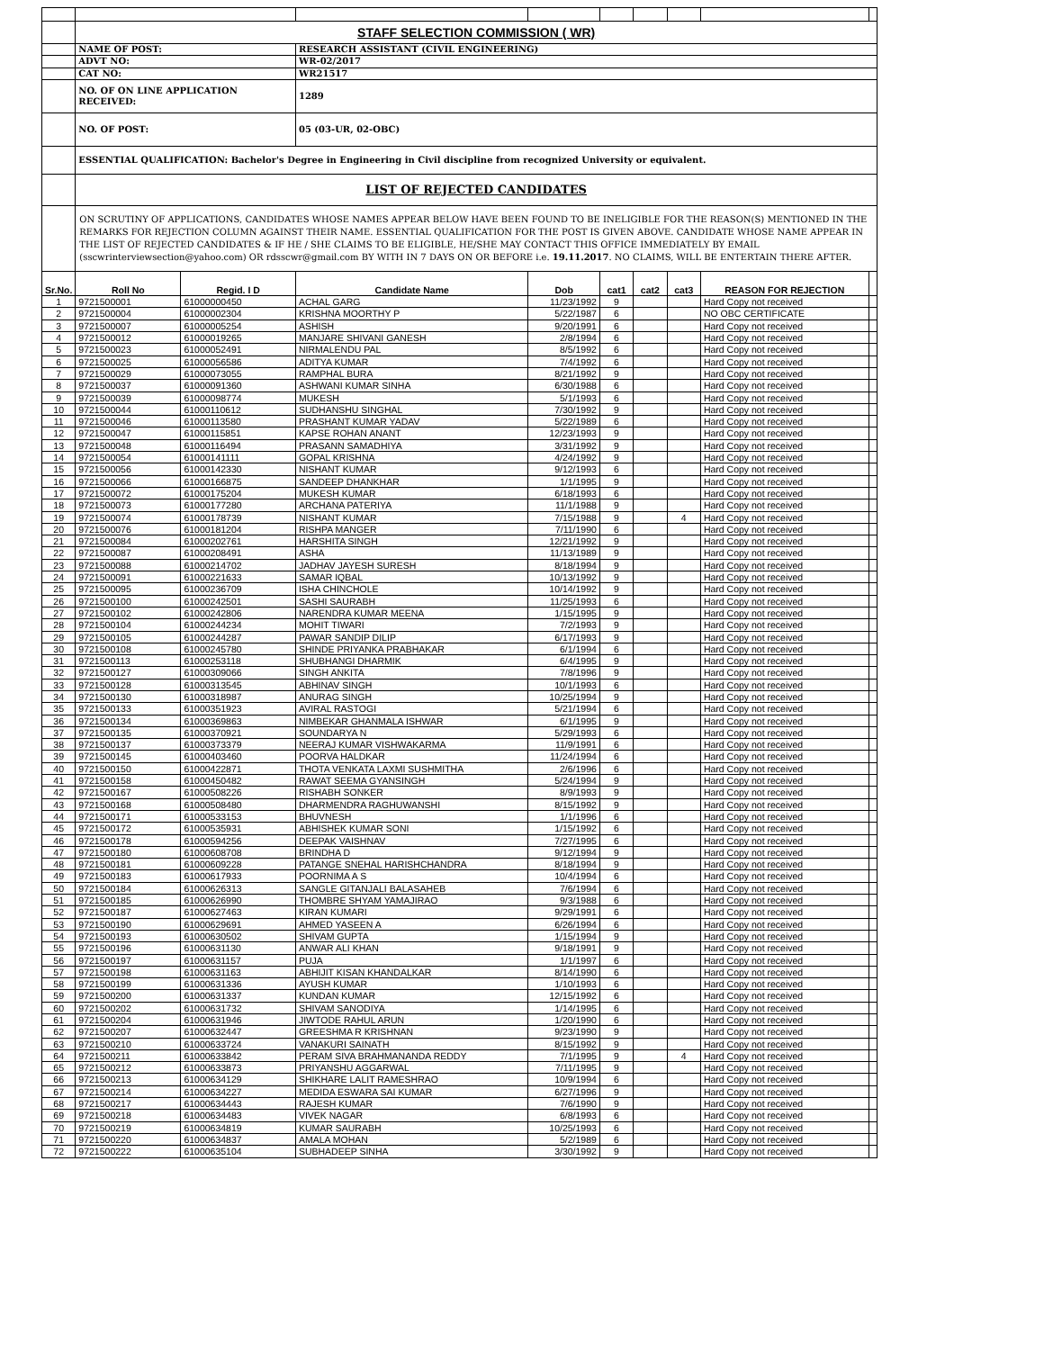| | STAFF SELECTION COMMISSION ( WR) | | | | | | | | |
| | NAME OF POST: | | RESEARCH ASSISTANT (CIVIL ENGINEERING) | | | | | | |
| | ADVT NO: | | WR-02/2017 | | | | | | |
| | CAT NO: | | WR21517 | | | | | | |
| | NO. OF ON LINE APPLICATION RECEIVED: | | 1289 | | | | | | |
| | NO. OF POST: | | 05 (03-UR, 02-OBC) | | | | | | |
| | ESSENTIAL QUALIFICATION: Bachelor's Degree in Engineering in Civil discipline from recognized University or equivalent. | | | | | | | | |
| | LIST OF REJECTED CANDIDATES | | | | | | | | |
| | ON SCRUTINY OF APPLICATIONS, CANDIDATES WHOSE NAMES APPEAR BELOW HAVE BEEN FOUND TO BE INELIGIBLE FOR THE REASON(S) MENTIONED IN THE REMARKS FOR REJECTION COLUMN AGAINST THEIR NAME. ESSENTIAL QUALIFICATION FOR THE POST IS GIVEN ABOVE. CANDIDATE WHOSE NAME APPEAR IN THE LIST OF REJECTED CANDIDATES & IF HE / SHE CLAIMS TO BE ELIGIBLE, HE/SHE MAY CONTACT THIS OFFICE IMMEDIATELY BY EMAIL (sscwrinterviewsection@yahoo.com) OR rdsscwr@gmail.com BY WITH IN 7 DAYS ON OR BEFORE i.e. 19.11.2017 . NO CLAIMS, WILL BE ENTERTAIN THERE AFTER. | | | | | | | | |
| Sr.No. | Roll No | Regid. I D | Candidate Name | Dob | cat1 | cat2 | cat3 | REASON FOR REJECTION | |
| 1 | 9721500001 | 61000000450 | ACHAL GARG | 11/23/1992 | 9 | | | Hard Copy not received | |
| 2 | 9721500004 | 61000002304 | KRISHNA MOORTHY P | 5/22/1987 | 6 | | | NO OBC CERTIFICATE | |
| 3 | 9721500007 | 61000005254 | ASHISH | 9/20/1991 | 6 | | | Hard Copy not received | |
| 4 | 9721500012 | 61000019265 | MANJARE SHIVANI GANESH | 2/8/1994 | 6 | | | Hard Copy not received | |
| 5 | 9721500023 | 61000052491 | NIRMALENDU PAL | 8/5/1992 | 6 | | | Hard Copy not received | |
| 6 | 9721500025 | 61000056586 | ADITYA KUMAR | 7/4/1992 | 6 | | | Hard Copy not received | |
| 7 | 9721500029 | 61000073055 | RAMPHAL BURA | 8/21/1992 | 9 | | | Hard Copy not received | |
| 8 | 9721500037 | 61000091360 | ASHWANI KUMAR SINHA | 6/30/1988 | 6 | | | Hard Copy not received | |
| 9 | 9721500039 | 61000098774 | MUKESH | 5/1/1993 | 6 | | | Hard Copy not received | |
| 10 | 9721500044 | 61000110612 | SUDHANSHU SINGHAL | 7/30/1992 | 9 | | | Hard Copy not received | |
| 11 | 9721500046 | 61000113580 | PRASHANT KUMAR YADAV | 5/22/1989 | 6 | | | Hard Copy not received | |
| 12 | 9721500047 | 61000115851 | KAPSE ROHAN ANANT | 12/23/1993 | 9 | | | Hard Copy not received | |
| 13 | 9721500048 | 61000116494 | PRASANN SAMADHIYA | 3/31/1992 | 9 | | | Hard Copy not received | |
| 14 | 9721500054 | 61000141111 | GOPAL KRISHNA | 4/24/1992 | 9 | | | Hard Copy not received | |
| 15 | 9721500056 | 61000142330 | NISHANT KUMAR | 9/12/1993 | 6 | | | Hard Copy not received | |
| 16 | 9721500066 | 61000166875 | SANDEEP DHANKHAR | 1/1/1995 | 9 | | | Hard Copy not received | |
| 17 | 9721500072 | 61000175204 | MUKESH KUMAR | 6/18/1993 | 6 | | | Hard Copy not received | |
| 18 | 9721500073 | 61000177280 | ARCHANA PATERIYA | 11/1/1988 | 9 | | | Hard Copy not received | |
| 19 | 9721500074 | 61000178739 | NISHANT KUMAR | 7/15/1988 | 9 | | 4 | Hard Copy not received | |
| 20 | 9721500076 | 61000181204 | RISHPA MANGER | 7/11/1990 | 6 | | | Hard Copy not received | |
| 21 | 9721500084 | 61000202761 | HARSHITA SINGH | 12/21/1992 | 9 | | | Hard Copy not received | |
| 22 | 9721500087 | 61000208491 | ASHA | 11/13/1989 | 9 | | | Hard Copy not received | |
| 23 | 9721500088 | 61000214702 | JADHAV JAYESH SURESH | 8/18/1994 | 9 | | | Hard Copy not received | |
| 24 | 9721500091 | 61000221633 | SAMAR IQBAL | 10/13/1992 | 9 | | | Hard Copy not received | |
| 25 | 9721500095 | 61000236709 | ISHA CHINCHOLE | 10/14/1992 | 9 | | | Hard Copy not received | |
| 26 | 9721500100 | 61000242501 | SASHI SAURABH | 11/25/1993 | 6 | | | Hard Copy not received | |
| 27 | 9721500102 | 61000242806 | NARENDRA KUMAR MEENA | 1/15/1995 | 9 | | | Hard Copy not received | |
| 28 | 9721500104 | 61000244234 | MOHIT TIWARI | 7/2/1993 | 9 | | | Hard Copy not received | |
| 29 | 9721500105 | 61000244287 | PAWAR SANDIP DILIP | 6/17/1993 | 9 | | | Hard Copy not received | |
| 30 | 9721500108 | 61000245780 | SHINDE PRIYANKA PRABHAKAR | 6/1/1994 | 6 | | | Hard Copy not received | |
| 31 | 9721500113 | 61000253118 | SHUBHANGI DHARMIK | 6/4/1995 | 9 | | | Hard Copy not received | |
| 32 | 9721500127 | 61000309066 | SINGH ANKITA | 7/8/1996 | 9 | | | Hard Copy not received | |
| 33 | 9721500128 | 61000313545 | ABHINAV SINGH | 10/1/1993 | 6 | | | Hard Copy not received | |
| 34 | 9721500130 | 61000318987 | ANURAG SINGH | 10/25/1994 | 9 | | | Hard Copy not received | |
| 35 | 9721500133 | 61000351923 | AVIRAL RASTOGI | 5/21/1994 | 6 | | | Hard Copy not received | |
| 36 | 9721500134 | 61000369863 | NIMBEKAR GHANMALA ISHWAR | 6/1/1995 | 9 | | | Hard Copy not received | |
| 37 | 9721500135 | 61000370921 | SOUNDARYA N | 5/29/1993 | 6 | | | Hard Copy not received | |
| 38 | 9721500137 | 61000373379 | NEERAJ KUMAR VISHWAKARMA | 11/9/1991 | 6 | | | Hard Copy not received | |
| 39 | 9721500145 | 61000403460 | POORVA HALDKAR | 11/24/1994 | 6 | | | Hard Copy not received | |
| 40 | 9721500150 | 61000422871 | THOTA VENKATA LAXMI SUSHMITHA | 2/6/1996 | 6 | | | Hard Copy not received | |
| 41 | 9721500158 | 61000450482 | RAWAT SEEMA GYANSINGH | 5/24/1994 | 9 | | | Hard Copy not received | |
| 42 | 9721500167 | 61000508226 | RISHABH SONKER | 8/9/1993 | 9 | | | Hard Copy not received | |
| 43 | 9721500168 | 61000508480 | DHARMENDRA RAGHUWANSHI | 8/15/1992 | 9 | | | Hard Copy not received | |
| 44 | 9721500171 | 61000533153 | BHUVNESH | 1/1/1996 | 6 | | | Hard Copy not received | |
| 45 | 9721500172 | 61000535931 | ABHISHEK KUMAR SONI | 1/15/1992 | 6 | | | Hard Copy not received | |
| 46 | 9721500178 | 61000594256 | DEEPAK VAISHNAV | 7/27/1995 | 6 | | | Hard Copy not received | |
| 47 | 9721500180 | 61000608708 | BRINDHA D | 9/12/1994 | 9 | | | Hard Copy not received | |
| 48 | 9721500181 | 61000609228 | PATANGE SNEHAL HARISHCHANDRA | 8/18/1994 | 9 | | | Hard Copy not received | |
| 49 | 9721500183 | 61000617933 | POORNIMA A S | 10/4/1994 | 6 | | | Hard Copy not received | |
| 50 | 9721500184 | 61000626313 | SANGLE GITANJALI BALASAHEB | 7/6/1994 | 6 | | | Hard Copy not received | |
| 51 | 9721500185 | 61000626990 | THOMBRE SHYAM YAMAJIRAO | 9/3/1988 | 6 | | | Hard Copy not received | |
| 52 | 9721500187 | 61000627463 | KIRAN KUMARI | 9/29/1991 | 6 | | | Hard Copy not received | |
| 53 | 9721500190 | 61000629691 | AHMED YASEEN A | 6/26/1994 | 6 | | | Hard Copy not received | |
| 54 | 9721500193 | 61000630502 | SHIVAM GUPTA | 1/15/1994 | 9 | | | Hard Copy not received | |
| 55 | 9721500196 | 61000631130 | ANWAR ALI KHAN | 9/18/1991 | 9 | | | Hard Copy not received | |
| 56 | 9721500197 | 61000631157 | PUJA | 1/1/1997 | 6 | | | Hard Copy not received | |
| 57 | 9721500198 | 61000631163 | ABHIJIT KISAN KHANDALKAR | 8/14/1990 | 6 | | | Hard Copy not received | |
| 58 | 9721500199 | 61000631336 | AYUSH KUMAR | 1/10/1993 | 6 | | | Hard Copy not received | |
| 59 | 9721500200 | 61000631337 | KUNDAN KUMAR | 12/15/1992 | 6 | | | Hard Copy not received | |
| 60 | 9721500202 | 61000631732 | SHIVAM SANODIYA | 1/14/1995 | 6 | | | Hard Copy not received | |
| 61 | 9721500204 | 61000631946 | JIWTODE RAHUL ARUN | 1/20/1990 | 6 | | | Hard Copy not received | |
| 62 | 9721500207 | 61000632447 | GREESHMA R KRISHNAN | 9/23/1990 | 9 | | | Hard Copy not received | |
| 63 | 9721500210 | 61000633724 | VANAKURI SAINATH | 8/15/1992 | 9 | | | Hard Copy not received | |
| 64 | 9721500211 | 61000633842 | PERAM SIVA BRAHMANANDA REDDY | 7/1/1995 | 9 | | 4 | Hard Copy not received | |
| 65 | 9721500212 | 61000633873 | PRIYANSHU AGGARWAL | 7/11/1995 | 9 | | | Hard Copy not received | |
| 66 | 9721500213 | 61000634129 | SHIKHARE LALIT RAMESHRAO | 10/9/1994 | 6 | | | Hard Copy not received | |
| 67 | 9721500214 | 61000634227 | MEDIDA ESWARA SAI KUMAR | 6/27/1996 | 9 | | | Hard Copy not received | |
| 68 | 9721500217 | 61000634443 | RAJESH KUMAR | 7/6/1990 | 9 | | | Hard Copy not received | |
| 69 | 9721500218 | 61000634483 | VIVEK NAGAR | 6/8/1993 | 6 | | | Hard Copy not received | |
| 70 | 9721500219 | 61000634819 | KUMAR SAURABH | 10/25/1993 | 6 | | | Hard Copy not received | |
| 71 | 9721500220 | 61000634837 | AMALA MOHAN | 5/2/1989 | 6 | | | Hard Copy not received | |
| 72 | 9721500222 | 61000635104 | SUBHADEEP SINHA | 3/30/1992 | 9 | | | Hard Copy not received | |